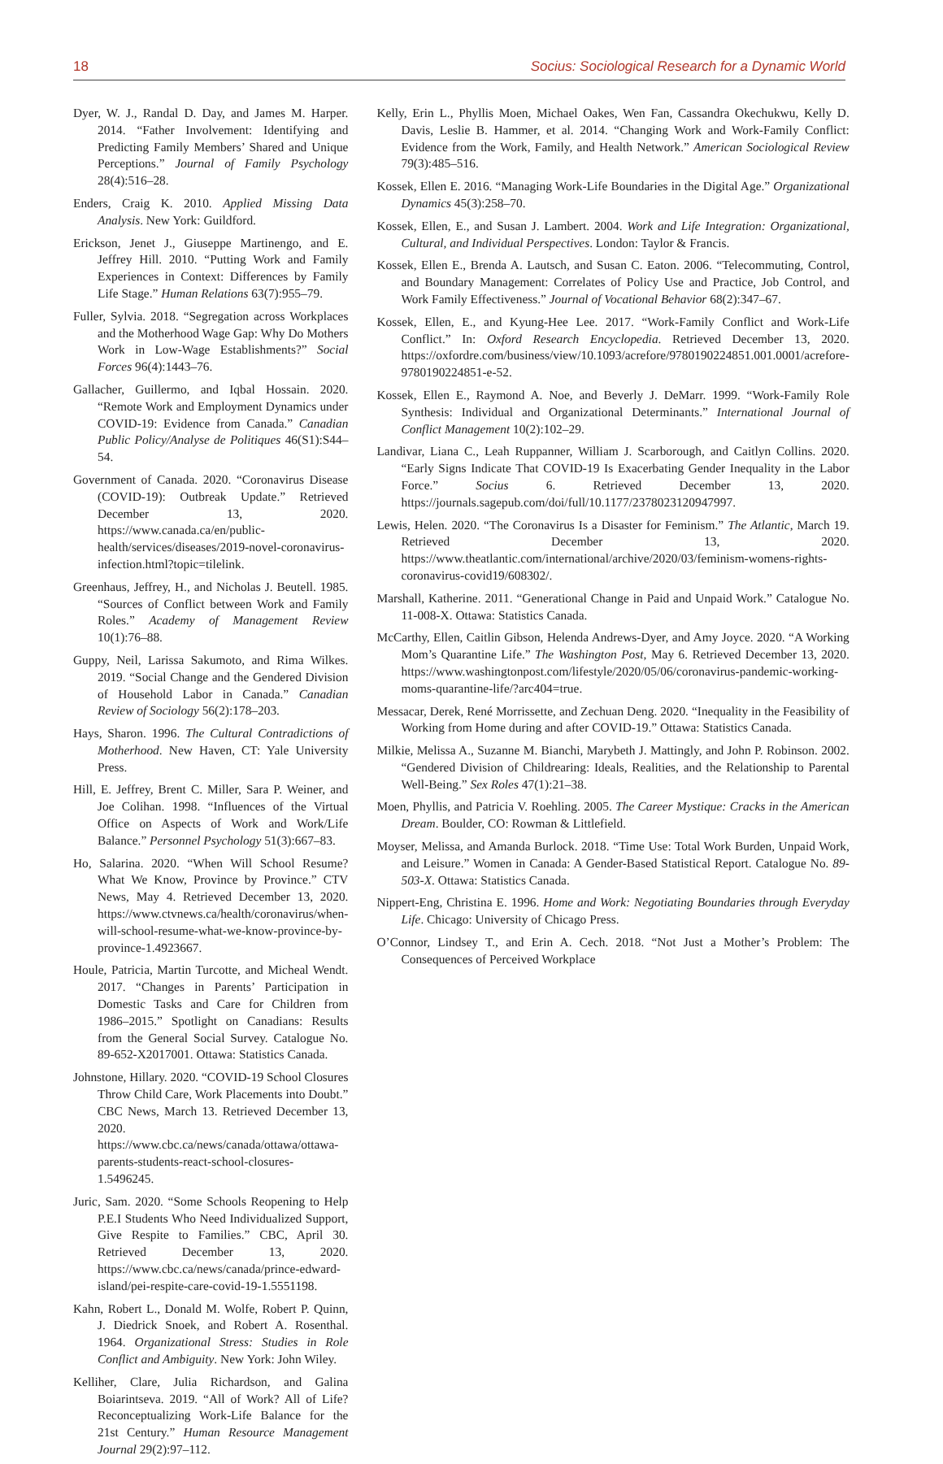18 Socius: Sociological Research for a Dynamic World
Dyer, W. J., Randal D. Day, and James M. Harper. 2014. “Father Involvement: Identifying and Predicting Family Members’ Shared and Unique Perceptions.” Journal of Family Psychology 28(4):516–28.
Enders, Craig K. 2010. Applied Missing Data Analysis. New York: Guildford.
Erickson, Jenet J., Giuseppe Martinengo, and E. Jeffrey Hill. 2010. “Putting Work and Family Experiences in Context: Differences by Family Life Stage.” Human Relations 63(7):955–79.
Fuller, Sylvia. 2018. “Segregation across Workplaces and the Motherhood Wage Gap: Why Do Mothers Work in Low-Wage Establishments?” Social Forces 96(4):1443–76.
Gallacher, Guillermo, and Iqbal Hossain. 2020. “Remote Work and Employment Dynamics under COVID-19: Evidence from Canada.” Canadian Public Policy/Analyse de Politiques 46(S1):S44–54.
Government of Canada. 2020. “Coronavirus Disease (COVID-19): Outbreak Update.” Retrieved December 13, 2020. https://www.canada.ca/en/public-health/services/diseases/2019-novel-coronavirus-infection.html?topic=tilelink.
Greenhaus, Jeffrey, H., and Nicholas J. Beutell. 1985. “Sources of Conflict between Work and Family Roles.” Academy of Management Review 10(1):76–88.
Guppy, Neil, Larissa Sakumoto, and Rima Wilkes. 2019. “Social Change and the Gendered Division of Household Labor in Canada.” Canadian Review of Sociology 56(2):178–203.
Hays, Sharon. 1996. The Cultural Contradictions of Motherhood. New Haven, CT: Yale University Press.
Hill, E. Jeffrey, Brent C. Miller, Sara P. Weiner, and Joe Colihan. 1998. “Influences of the Virtual Office on Aspects of Work and Work/Life Balance.” Personnel Psychology 51(3):667–83.
Ho, Salarina. 2020. “When Will School Resume? What We Know, Province by Province.” CTV News, May 4. Retrieved December 13, 2020. https://www.ctvnews.ca/health/coronavirus/when-will-school-resume-what-we-know-province-by-province-1.4923667.
Houle, Patricia, Martin Turcotte, and Micheal Wendt. 2017. “Changes in Parents’ Participation in Domestic Tasks and Care for Children from 1986–2015.” Spotlight on Canadians: Results from the General Social Survey. Catalogue No. 89-652-X2017001. Ottawa: Statistics Canada.
Johnstone, Hillary. 2020. “COVID-19 School Closures Throw Child Care, Work Placements into Doubt.” CBC News, March 13. Retrieved December 13, 2020. https://www.cbc.ca/news/canada/ottawa/ottawa-parents-students-react-school-closures-1.5496245.
Juric, Sam. 2020. “Some Schools Reopening to Help P.E.I Students Who Need Individualized Support, Give Respite to Families.” CBC, April 30. Retrieved December 13, 2020. https://www.cbc.ca/news/canada/prince-edward-island/pei-respite-care-covid-19-1.5551198.
Kahn, Robert L., Donald M. Wolfe, Robert P. Quinn, J. Diedrick Snoek, and Robert A. Rosenthal. 1964. Organizational Stress: Studies in Role Conflict and Ambiguity. New York: John Wiley.
Kelliher, Clare, Julia Richardson, and Galina Boiarintseva. 2019. “All of Work? All of Life? Reconceptualizing Work-Life Balance for the 21st Century.” Human Resource Management Journal 29(2):97–112.
Kelly, Erin L., Phyllis Moen, Michael Oakes, Wen Fan, Cassandra Okechukwu, Kelly D. Davis, Leslie B. Hammer, et al. 2014. “Changing Work and Work-Family Conflict: Evidence from the Work, Family, and Health Network.” American Sociological Review 79(3):485–516.
Kossek, Ellen E. 2016. “Managing Work-Life Boundaries in the Digital Age.” Organizational Dynamics 45(3):258–70.
Kossek, Ellen, E., and Susan J. Lambert. 2004. Work and Life Integration: Organizational, Cultural, and Individual Perspectives. London: Taylor & Francis.
Kossek, Ellen E., Brenda A. Lautsch, and Susan C. Eaton. 2006. “Telecommuting, Control, and Boundary Management: Correlates of Policy Use and Practice, Job Control, and Work Family Effectiveness.” Journal of Vocational Behavior 68(2):347–67.
Kossek, Ellen, E., and Kyung-Hee Lee. 2017. “Work-Family Conflict and Work-Life Conflict.” In: Oxford Research Encyclopedia. Retrieved December 13, 2020. https://oxfordre.com/business/view/10.1093/acrefore/9780190224851.001.0001/acrefore-9780190224851-e-52.
Kossek, Ellen E., Raymond A. Noe, and Beverly J. DeMarr. 1999. “Work-Family Role Synthesis: Individual and Organizational Determinants.” International Journal of Conflict Management 10(2):102–29.
Landivar, Liana C., Leah Ruppanner, William J. Scarborough, and Caitlyn Collins. 2020. “Early Signs Indicate That COVID-19 Is Exacerbating Gender Inequality in the Labor Force.” Socius 6. Retrieved December 13, 2020. https://journals.sagepub.com/doi/full/10.1177/2378023120947997.
Lewis, Helen. 2020. “The Coronavirus Is a Disaster for Feminism.” The Atlantic, March 19. Retrieved December 13, 2020. https://www.theatlantic.com/international/archive/2020/03/feminism-womens-rights-coronavirus-covid19/608302/.
Marshall, Katherine. 2011. “Generational Change in Paid and Unpaid Work.” Catalogue No. 11-008-X. Ottawa: Statistics Canada.
McCarthy, Ellen, Caitlin Gibson, Helenda Andrews-Dyer, and Amy Joyce. 2020. “A Working Mom’s Quarantine Life.” The Washington Post, May 6. Retrieved December 13, 2020. https://www.washingtonpost.com/lifestyle/2020/05/06/coronavirus-pandemic-working-moms-quarantine-life/?arc404=true.
Messacar, Derek, René Morrissette, and Zechuan Deng. 2020. “Inequality in the Feasibility of Working from Home during and after COVID-19.” Ottawa: Statistics Canada.
Milkie, Melissa A., Suzanne M. Bianchi, Marybeth J. Mattingly, and John P. Robinson. 2002. “Gendered Division of Childrearing: Ideals, Realities, and the Relationship to Parental Well-Being.” Sex Roles 47(1):21–38.
Moen, Phyllis, and Patricia V. Roehling. 2005. The Career Mystique: Cracks in the American Dream. Boulder, CO: Rowman & Littlefield.
Moyser, Melissa, and Amanda Burlock. 2018. “Time Use: Total Work Burden, Unpaid Work, and Leisure.” Women in Canada: A Gender-Based Statistical Report. Catalogue No. 89-503-X. Ottawa: Statistics Canada.
Nippert-Eng, Christina E. 1996. Home and Work: Negotiating Boundaries through Everyday Life. Chicago: University of Chicago Press.
O’Connor, Lindsey T., and Erin A. Cech. 2018. “Not Just a Mother’s Problem: The Consequences of Perceived Workplace